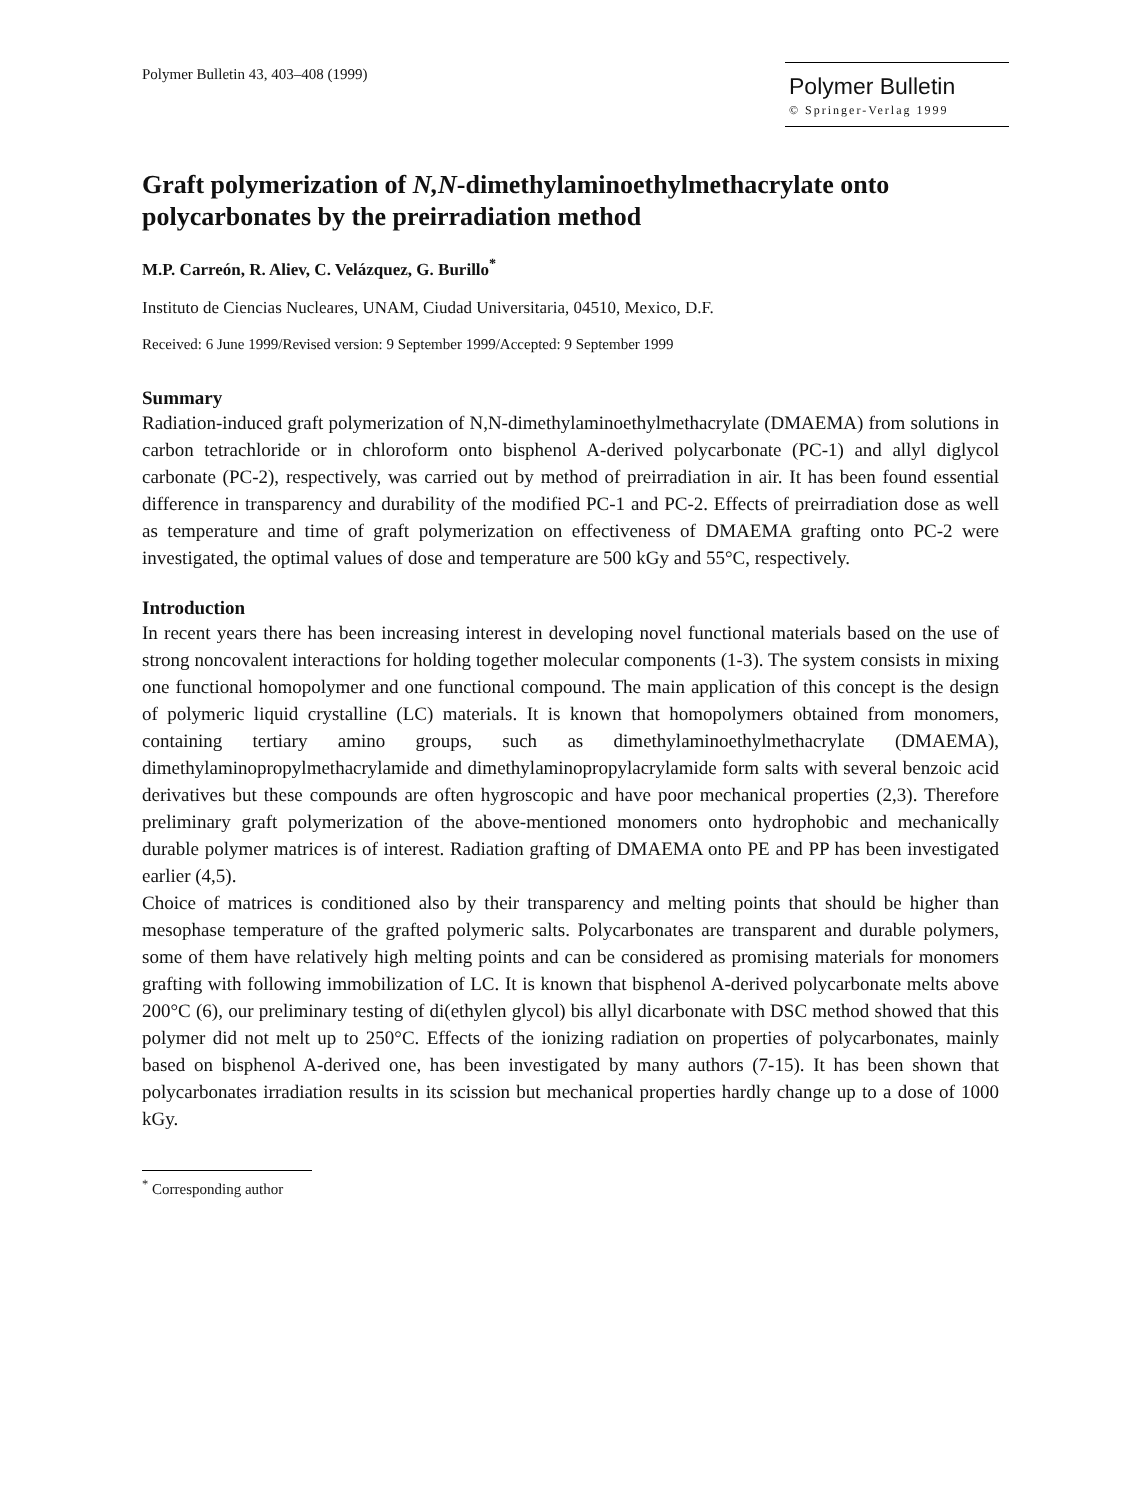Polymer Bulletin 43, 403–408 (1999)
Polymer Bulletin
© Springer-Verlag 1999
Graft polymerization of N,N-dimethylaminoethylmethacrylate onto polycarbonates by the preirradiation method
M.P. Carreón, R. Aliev, C. Velázquez, G. Burillo<sup>*</sup>
Instituto de Ciencias Nucleares, UNAM, Ciudad Universitaria, 04510, Mexico, D.F.
Received: 6 June 1999/Revised version: 9 September 1999/Accepted: 9 September 1999
Summary
Radiation-induced graft polymerization of N,N-dimethylaminoethylmethacrylate (DMAEMA) from solutions in carbon tetrachloride or in chloroform onto bisphenol A-derived polycarbonate (PC-1) and allyl diglycol carbonate (PC-2), respectively, was carried out by method of preirradiation in air. It has been found essential difference in transparency and durability of the modified PC-1 and PC-2. Effects of preirradiation dose as well as temperature and time of graft polymerization on effectiveness of DMAEMA grafting onto PC-2 were investigated, the optimal values of dose and temperature are 500 kGy and 55°C, respectively.
Introduction
In recent years there has been increasing interest in developing novel functional materials based on the use of strong noncovalent interactions for holding together molecular components (1-3). The system consists in mixing one functional homopolymer and one functional compound. The main application of this concept is the design of polymeric liquid crystalline (LC) materials. It is known that homopolymers obtained from monomers, containing tertiary amino groups, such as dimethylaminoethylmethacrylate (DMAEMA), dimethylaminopropylmethacrylamide and dimethylaminopropylacrylamide form salts with several benzoic acid derivatives but these compounds are often hygroscopic and have poor mechanical properties (2,3). Therefore preliminary graft polymerization of the above-mentioned monomers onto hydrophobic and mechanically durable polymer matrices is of interest. Radiation grafting of DMAEMA onto PE and PP has been investigated earlier (4,5).
Choice of matrices is conditioned also by their transparency and melting points that should be higher than mesophase temperature of the grafted polymeric salts. Polycarbonates are transparent and durable polymers, some of them have relatively high melting points and can be considered as promising materials for monomers grafting with following immobilization of LC. It is known that bisphenol A-derived polycarbonate melts above 200°C (6), our preliminary testing of di(ethylen glycol) bis allyl dicarbonate with DSC method showed that this polymer did not melt up to 250°C. Effects of the ionizing radiation on properties of polycarbonates, mainly based on bisphenol A-derived one, has been investigated by many authors (7-15). It has been shown that polycarbonates irradiation results in its scission but mechanical properties hardly change up to a dose of 1000 kGy.
<sup>*</sup> Corresponding author